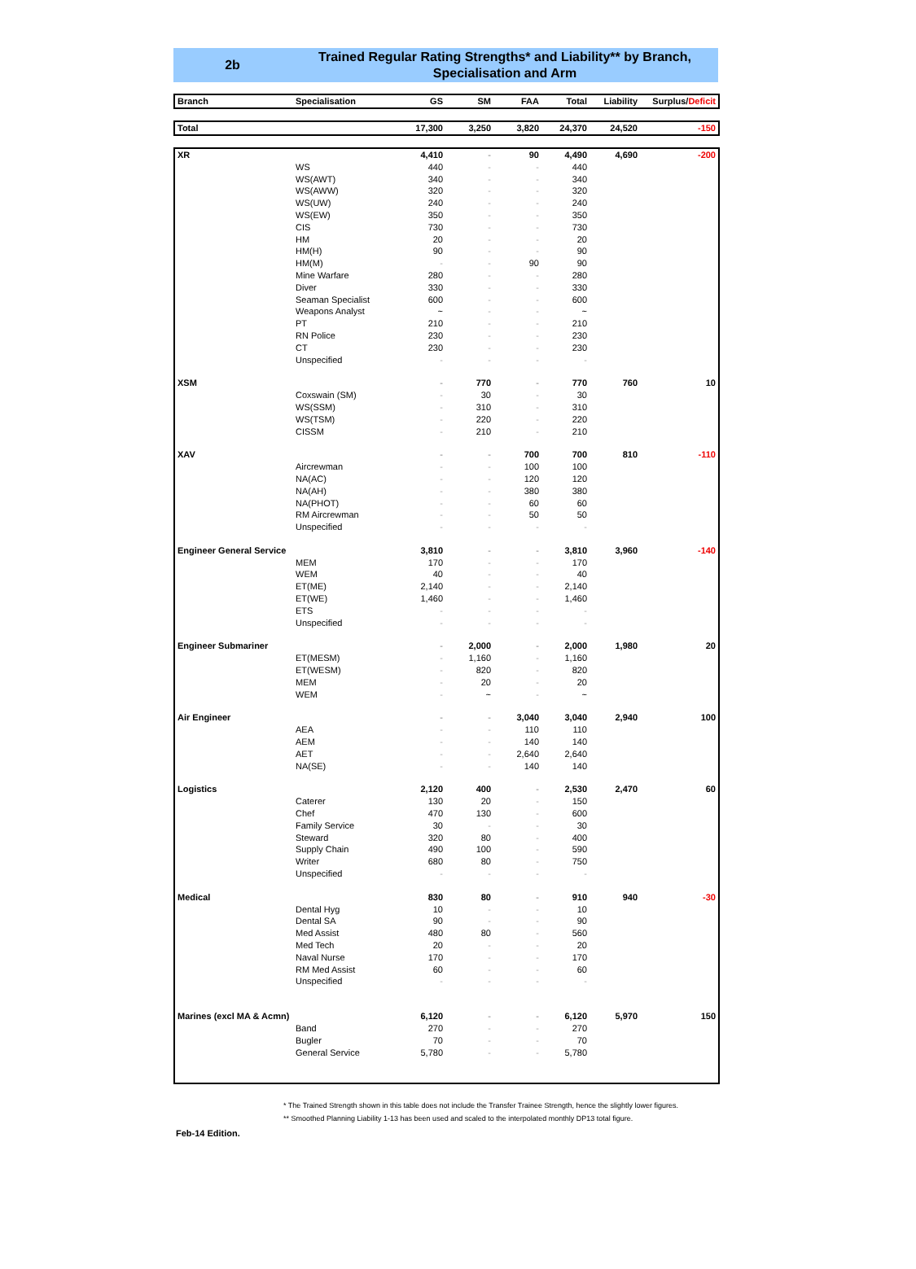2b
Trained Regular Rating Strengths* and Liability** by Branch,
Specialisation and Arm
| Branch | Specialisation | GS | SM | FAA | Total | Liability | Surplus/ Deficit |
| --- | --- | --- | --- | --- | --- | --- | --- |
| Total | | 17,300 | 3,250 | 3,820 | 24,370 | 24,520 | -150 |
| XR | | 4,410 | - | 90 | 4,490 | 4,690 | -200 |
| | WS | 440 | - | - | 440 | | |
| | WS(AWT) | 340 | - | - | 340 | | |
| | WS(AWW) | 320 | - | - | 320 | | |
| | WS(UW) | 240 | - | - | 240 | | |
| | WS(EW) | 350 | - | - | 350 | | |
| | CIS | 730 | - | - | 730 | | |
| | HM | 20 | - | - | 20 | | |
| | HM(H) | 90 | - | - | 90 | | |
| | HM(M) | - | - | 90 | 90 | | |
| | Mine Warfare | 280 | - | - | 280 | | |
| | Diver | 330 | - | - | 330 | | |
| | Seaman Specialist | 600 | - | - | 600 | | |
| | Weapons Analyst | ~ | - | - | ~ | | |
| | PT | 210 | - | - | 210 | | |
| | RN Police | 230 | - | - | 230 | | |
| | CT | 230 | - | - | 230 | | |
| | Unspecified | - | - | - | - | | |
| XSM | | - | 770 | - | 770 | 760 | 10 |
| | Coxswain (SM) | - | 30 | - | 30 | | |
| | WS(SSM) | - | 310 | - | 310 | | |
| | WS(TSM) | - | 220 | - | 220 | | |
| | CISSM | - | 210 | - | 210 | | |
| XAV | | - | - | 700 | 700 | 810 | -110 |
| | Aircrewman | - | - | 100 | 100 | | |
| | NA(AC) | - | - | 120 | 120 | | |
| | NA(AH) | - | - | 380 | 380 | | |
| | NA(PHOT) | - | - | 60 | 60 | | |
| | RM Aircrewman | - | - | 50 | 50 | | |
| | Unspecified | - | - | - | - | | |
| Engineer General Service | | 3,810 | - | - | 3,810 | 3,960 | -140 |
| | MEM | 170 | - | - | 170 | | |
| | WEM | 40 | - | - | 40 | | |
| | ET(ME) | 2,140 | - | - | 2,140 | | |
| | ET(WE) | 1,460 | - | - | 1,460 | | |
| | ETS | - | - | - | - | | |
| | Unspecified | - | - | - | - | | |
| Engineer Submariner | | - | 2,000 | - | 2,000 | 1,980 | 20 |
| | ET(MESM) | - | 1,160 | - | 1,160 | | |
| | ET(WESM) | - | 820 | - | 820 | | |
| | MEM | - | 20 | - | 20 | | |
| | WEM | - | ~ | - | ~ | | |
| Air Engineer | | - | - | 3,040 | 3,040 | 2,940 | 100 |
| | AEA | - | - | 110 | 110 | | |
| | AEM | - | - | 140 | 140 | | |
| | AET | - | - | 2,640 | 2,640 | | |
| | NA(SE) | - | - | 140 | 140 | | |
| Logistics | | 2,120 | 400 | - | 2,530 | 2,470 | 60 |
| | Caterer | 130 | 20 | - | 150 | | |
| | Chef | 470 | 130 | - | 600 | | |
| | Family Service | 30 | - | - | 30 | | |
| | Steward | 320 | 80 | - | 400 | | |
| | Supply Chain | 490 | 100 | - | 590 | | |
| | Writer | 680 | 80 | - | 750 | | |
| | Unspecified | - | - | - | - | | |
| Medical | | 830 | 80 | - | 910 | 940 | -30 |
| | Dental Hyg | 10 | - | - | 10 | | |
| | Dental SA | 90 | - | - | 90 | | |
| | Med Assist | 480 | 80 | - | 560 | | |
| | Med Tech | 20 | - | - | 20 | | |
| | Naval Nurse | 170 | - | - | 170 | | |
| | RM Med Assist | 60 | - | - | 60 | | |
| | Unspecified | - | - | - | - | | |
| Marines (excl MA & Acmn) | | 6,120 | - | - | 6,120 | 5,970 | 150 |
| | Band | 270 | - | - | 270 | | |
| | Bugler | 70 | - | - | 70 | | |
| | General Service | 5,780 | - | - | 5,780 | | |
* The Trained Strength shown in this table does not include the Transfer Trainee Strength, hence the slightly lower figures.
** Smoothed Planning Liability 1-13 has been used and scaled to the interpolated monthly DP13 total figure.
Feb-14 Edition.